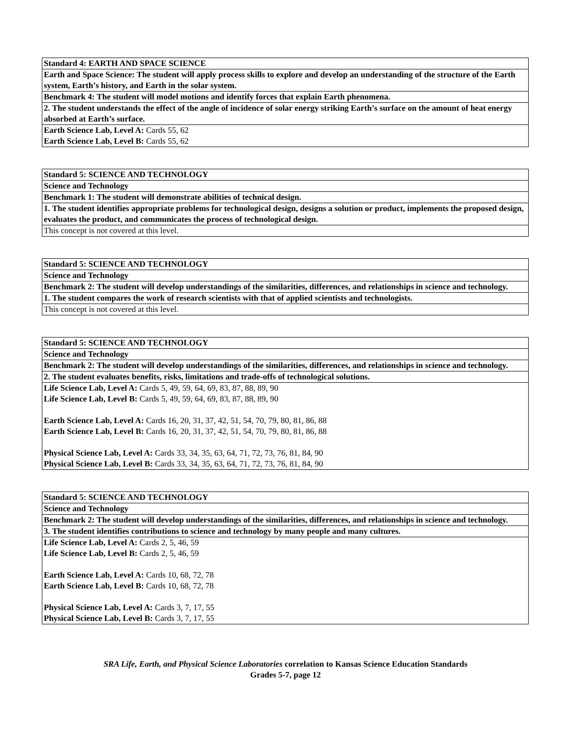| Standard 4: EARTH AND SPACE SCIENCE |
| Earth and Space Science: The student will apply process skills to explore and develop an understanding of the structure of the Earth system, Earth’s history, and Earth in the solar system. |
| Benchmark 4: The student will model motions and identify forces that explain Earth phenomena. |
| 2. The student understands the effect of the angle of incidence of solar energy striking Earth’s surface on the amount of heat energy absorbed at Earth’s surface. |
| Earth Science Lab, Level A: Cards 55, 62 Earth Science Lab, Level B: Cards 55, 62 |
| Standard 5: SCIENCE AND TECHNOLOGY |
| Science and Technology |
| Benchmark 1: The student will demonstrate abilities of technical design. |
| 1. The student identifies appropriate problems for technological design, designs a solution or product, implements the proposed design, evaluates the product, and communicates the process of technological design. |
| This concept is not covered at this level. |
| Standard 5: SCIENCE AND TECHNOLOGY |
| Science and Technology |
| Benchmark 2: The student will develop understandings of the similarities, differences, and relationships in science and technology. |
| 1. The student compares the work of research scientists with that of applied scientists and technologists. |
| This concept is not covered at this level. |
| Standard 5: SCIENCE AND TECHNOLOGY |
| Science and Technology |
| Benchmark 2: The student will develop understandings of the similarities, differences, and relationships in science and technology. |
| 2. The student evaluates benefits, risks, limitations and trade-offs of technological solutions. |
| Life Science Lab, Level A: Cards 5, 49, 59, 64, 69, 83, 87, 88, 89, 90 Life Science Lab, Level B: Cards 5, 49, 59, 64, 69, 83, 87, 88, 89, 90 Earth Science Lab, Level A: Cards 16, 20, 31, 37, 42, 51, 54, 70, 79, 80, 81, 86, 88 Earth Science Lab, Level B: Cards 16, 20, 31, 37, 42, 51, 54, 70, 79, 80, 81, 86, 88 Physical Science Lab, Level A: Cards 33, 34, 35, 63, 64, 71, 72, 73, 76, 81, 84, 90 Physical Science Lab, Level B: Cards 33, 34, 35, 63, 64, 71, 72, 73, 76, 81, 84, 90 |
| Standard 5: SCIENCE AND TECHNOLOGY |
| Science and Technology |
| Benchmark 2: The student will develop understandings of the similarities, differences, and relationships in science and technology. |
| 3. The student identifies contributions to science and technology by many people and many cultures. |
| Life Science Lab, Level A: Cards 2, 5, 46, 59 Life Science Lab, Level B: Cards 2, 5, 46, 59 Earth Science Lab, Level A: Cards 10, 68, 72, 78 Earth Science Lab, Level B: Cards 10, 68, 72, 78 Physical Science Lab, Level A: Cards 3, 7, 17, 55 Physical Science Lab, Level B: Cards 3, 7, 17, 55 |
SRA Life, Earth, and Physical Science Laboratories correlation to Kansas Science Education Standards
Grades 5-7, page 12